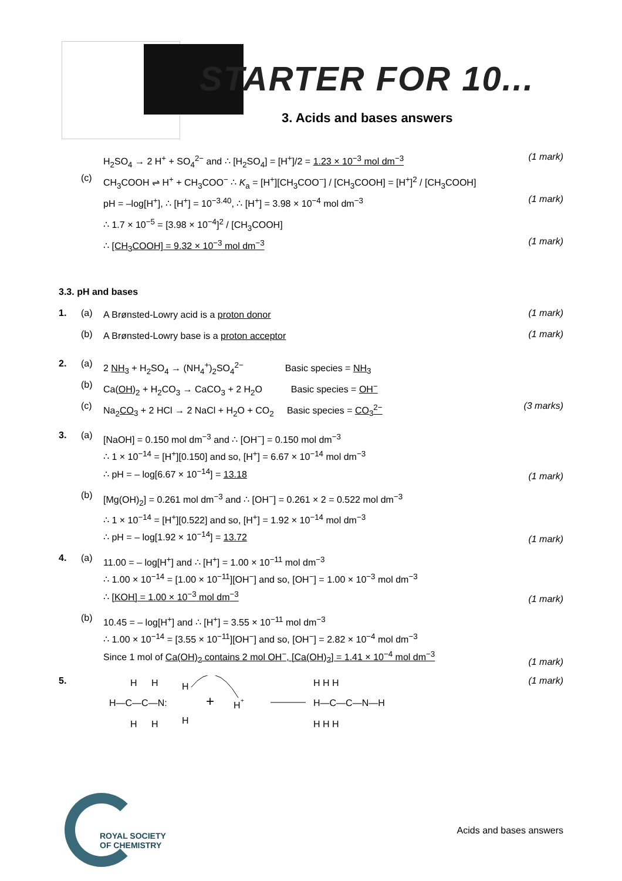STARTER FOR 10...
3. Acids and bases answers
H<sub>2</sub>SO<sub>4</sub> → 2 H<sup>+</sup> + SO<sub>4</sub><sup>2−</sup> and ∴ [H<sub>2</sub>SO<sub>4</sub>] = [H<sup>+</sup>]/2 = 1.23 × 10<sup>−3</sup> mol dm<sup>−3</sup>
(1 mark)
(c)
CH<sub>3</sub>COOH ⇌ H<sup>+</sup> + CH<sub>3</sub>COO<sup>−</sup> ∴ K<sub>a</sub> = [H<sup>+</sup>][CH<sub>3</sub>COO<sup>−</sup>] / [CH<sub>3</sub>COOH] = [H<sup>+</sup>]<sup>2</sup> / [CH<sub>3</sub>COOH]
pH = –log[H<sup>+</sup>], ∴ [H<sup>+</sup>] = 10<sup>−3.40</sup>, ∴ [H<sup>+</sup>] = 3.98 × 10<sup>−4</sup> mol dm<sup>−3</sup>
(1 mark)
∴ 1.7 × 10<sup>−5</sup> = [3.98 × 10<sup>−4</sup>]<sup>2</sup> / [CH<sub>3</sub>COOH]
∴ [CH<sub>3</sub>COOH] = 9.32 × 10<sup>−3</sup> mol dm<sup>−3</sup>
(1 mark)
3.3. pH and bases
1. (a)
A Brønsted-Lowry acid is a proton donor
(1 mark)
(b)
A Brønsted-Lowry base is a proton acceptor
(1 mark)
2. (a)
2 NH<sub>3</sub> + H<sub>2</sub>SO<sub>4</sub> → (NH<sub>4</sub><sup>+</sup>)<sub>2</sub>SO<sub>4</sub><sup>2−</sup> Basic species = NH<sub>3</sub>
(b)
Ca(OH)<sub>2</sub> + H<sub>2</sub>CO<sub>3</sub> → CaCO<sub>3</sub> + 2 H<sub>2</sub>O Basic species = OH<sup>−</sup>
(c)
Na<sub>2</sub>CO<sub>3</sub> + 2 HCl → 2 NaCl + H<sub>2</sub>O + CO<sub>2</sub> Basic species = CO<sub>3</sub><sup>2−</sup>
(3 marks)
3. (a)
[NaOH] = 0.150 mol dm<sup>−3</sup> and ∴ [OH<sup>−</sup>] = 0.150 mol dm<sup>−3</sup>
∴ 1 × 10<sup>−14</sup> = [H<sup>+</sup>][0.150] and so, [H<sup>+</sup>] = 6.67 × 10<sup>−14</sup> mol dm<sup>−3</sup>
∴ pH = – log[6.67 × 10<sup>−14</sup>] = 13.18
(1 mark)
(b)
[Mg(OH)<sub>2</sub>] = 0.261 mol dm<sup>−3</sup> and ∴ [OH<sup>−</sup>] = 0.261 × 2 = 0.522 mol dm<sup>−3</sup>
∴ 1 × 10<sup>−14</sup> = [H<sup>+</sup>][0.522] and so, [H<sup>+</sup>] = 1.92 × 10<sup>−14</sup> mol dm<sup>−3</sup>
∴ pH = – log[1.92 × 10<sup>−14</sup>] = 13.72
(1 mark)
4. (a)
11.00 = – log[H<sup>+</sup>] and ∴ [H<sup>+</sup>] = 1.00 × 10<sup>−11</sup> mol dm<sup>−3</sup>
∴ 1.00 × 10<sup>−14</sup> = [1.00 × 10<sup>−11</sup>][OH<sup>−</sup>] and so, [OH<sup>−</sup>] = 1.00 × 10<sup>−3</sup> mol dm<sup>−3</sup>
∴ [KOH] = 1.00 × 10<sup>−3</sup> mol dm<sup>−3</sup>
(1 mark)
(b)
10.45 = – log[H<sup>+</sup>] and ∴ [H<sup>+</sup>] = 3.55 × 10<sup>−11</sup> mol dm<sup>−3</sup>
∴ 1.00 × 10<sup>−14</sup> = [3.55 × 10<sup>−11</sup>][OH<sup>−</sup>] and so, [OH<sup>−</sup>] = 2.82 × 10<sup>−4</sup> mol dm<sup>−3</sup>
Since 1 mol of Ca(OH)<sub>2</sub> contains 2 mol OH<sup>−</sup>, [Ca(OH)<sub>2</sub>] = 1.41 × 10<sup>−4</sup> mol dm<sup>−3</sup>
(1 mark)
5.
H
H
H—C—C—N:
H
H
H
H
+
H
+
H H H
H—C—C—N—H
H H H
(1 mark)
ROYAL SOCIETY
OF CHEMISTRY
Acids and bases answers